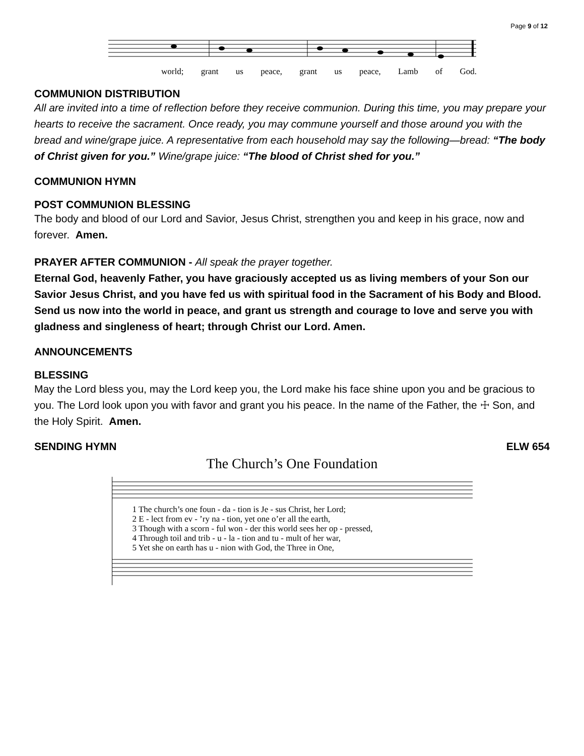Page 9 of 12
world; grant us peace, grant us peace, Lamb of God.
COMMUNION DISTRIBUTION
All are invited into a time of reflection before they receive communion. During this time, you may prepare your hearts to receive the sacrament. Once ready, you may commune yourself and those around you with the bread and wine/grape juice. A representative from each household may say the following—bread: “The body of Christ given for you.” Wine/grape juice: “The blood of Christ shed for you.”
COMMUNION HYMN
POST COMMUNION BLESSING
The body and blood of our Lord and Savior, Jesus Christ, strengthen you and keep in his grace, now and forever. Amen.
PRAYER AFTER COMMUNION - All speak the prayer together.
Eternal God, heavenly Father, you have graciously accepted us as living members of your Son our Savior Jesus Christ, and you have fed us with spiritual food in the Sacrament of his Body and Blood. Send us now into the world in peace, and grant us strength and courage to love and serve you with gladness and singleness of heart; through Christ our Lord. Amen.
ANNOUNCEMENTS
BLESSING
May the Lord bless you, may the Lord keep you, the Lord make his face shine upon you and be gracious to you. The Lord look upon you with favor and grant you his peace. In the name of the Father, the ☩ Son, and the Holy Spirit. Amen.
SENDING HYMN ELW 654
The Church’s One Foundation
1 The church’s one foun - da - tion is Je - sus Christ, her Lord;
2 E - lect from ev - ’ry na - tion, yet one o’er all the earth,
3 Though with a scorn - ful won - der this world sees her op - pressed,
4 Through toil and trib - u - la - tion and tu - mult of her war,
5 Yet she on earth has u - nion with God, the Three in One,